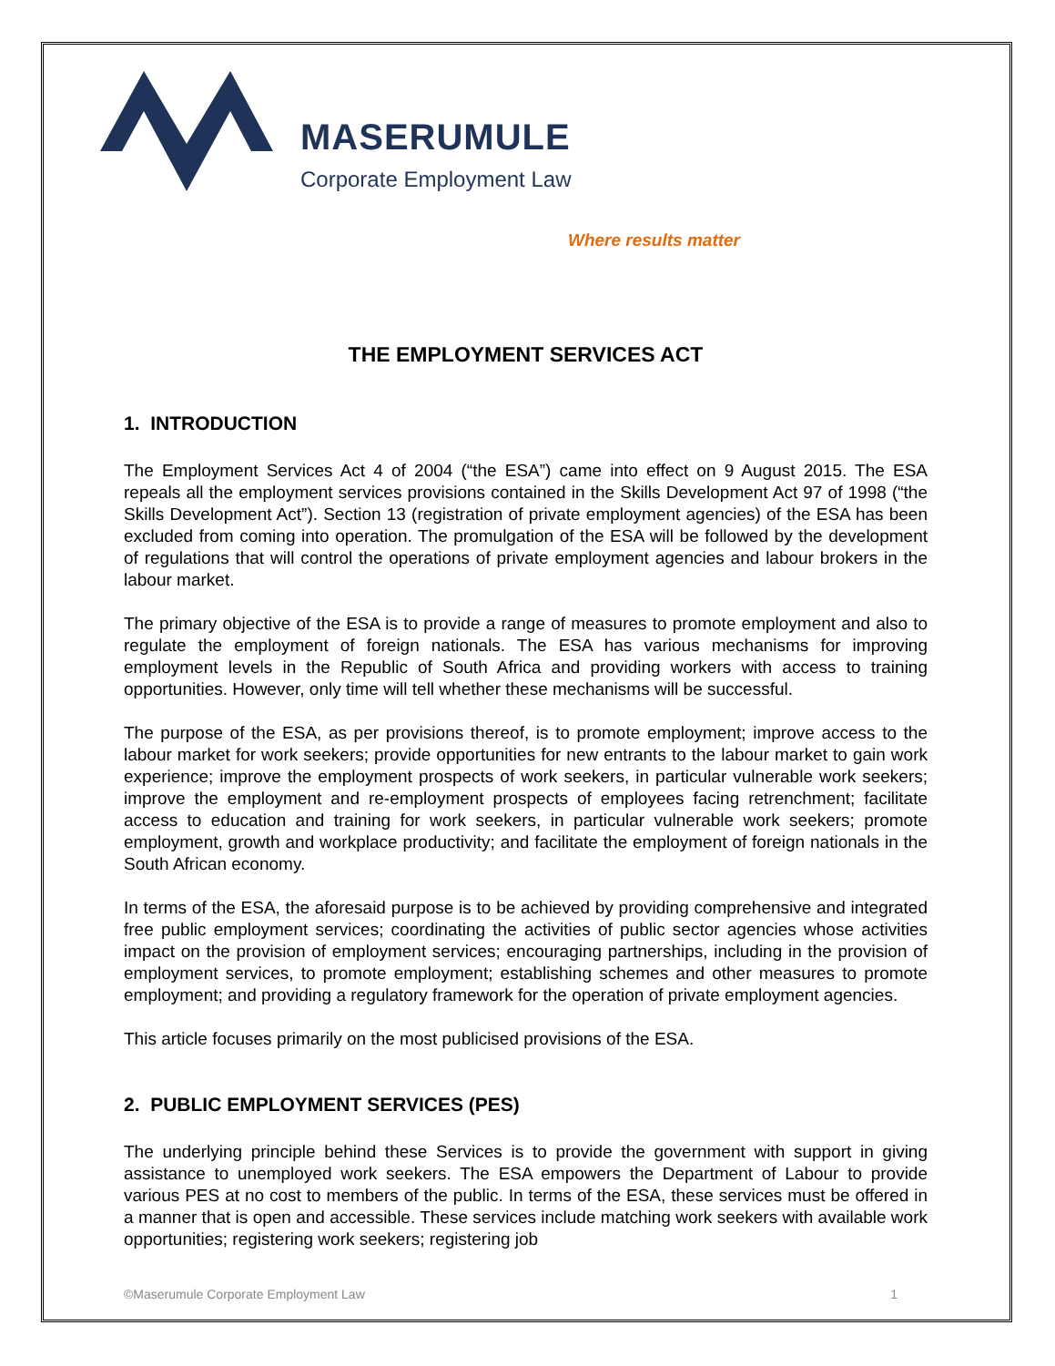MASERUMULE
Corporate Employment Law
Where results matter
THE EMPLOYMENT SERVICES ACT
1. INTRODUCTION
The Employment Services Act 4 of 2004 (“the ESA”) came into effect on 9 August 2015. The ESA repeals all the employment services provisions contained in the Skills Development Act 97 of 1998 (“the Skills Development Act”). Section 13 (registration of private employment agencies) of the ESA has been excluded from coming into operation. The promulgation of the ESA will be followed by the development of regulations that will control the operations of private employment agencies and labour brokers in the labour market.
The primary objective of the ESA is to provide a range of measures to promote employment and also to regulate the employment of foreign nationals. The ESA has various mechanisms for improving employment levels in the Republic of South Africa and providing workers with access to training opportunities. However, only time will tell whether these mechanisms will be successful.
The purpose of the ESA, as per provisions thereof, is to promote employment; improve access to the labour market for work seekers; provide opportunities for new entrants to the labour market to gain work experience; improve the employment prospects of work seekers, in particular vulnerable work seekers; improve the employment and re-employment prospects of employees facing retrenchment; facilitate access to education and training for work seekers, in particular vulnerable work seekers; promote employment, growth and workplace productivity; and facilitate the employment of foreign nationals in the South African economy.
In terms of the ESA, the aforesaid purpose is to be achieved by providing comprehensive and integrated free public employment services; coordinating the activities of public sector agencies whose activities impact on the provision of employment services; encouraging partnerships, including in the provision of employment services, to promote employment; establishing schemes and other measures to promote employment; and providing a regulatory framework for the operation of private employment agencies.
This article focuses primarily on the most publicised provisions of the ESA.
2. PUBLIC EMPLOYMENT SERVICES (PES)
The underlying principle behind these Services is to provide the government with support in giving assistance to unemployed work seekers. The ESA empowers the Department of Labour to provide various PES at no cost to members of the public. In terms of the ESA, these services must be offered in a manner that is open and accessible. These services include matching work seekers with available work opportunities; registering work seekers; registering job
©Maserumule Corporate Employment Law 1